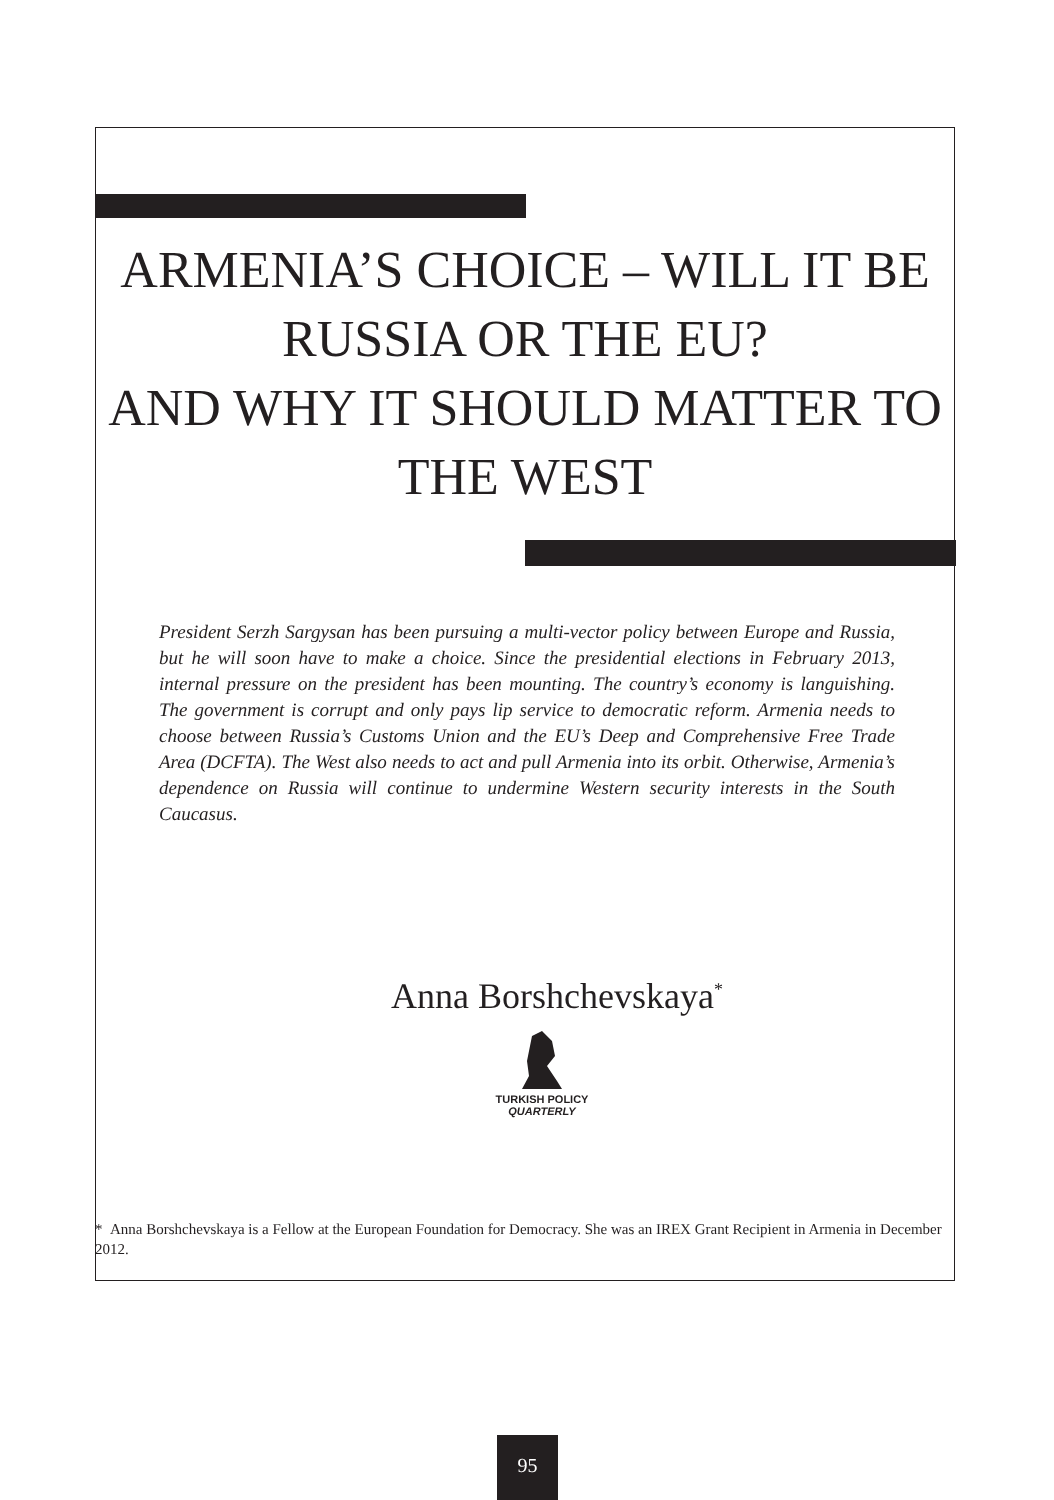ARMENIA’S CHOICE – WILL IT BE RUSSIA OR THE EU?
AND WHY IT SHOULD MATTER TO THE WEST
President Serzh Sargysan has been pursuing a multi-vector policy between Europe and Russia, but he will soon have to make a choice. Since the presidential elections in February 2013, internal pressure on the president has been mounting. The country’s economy is languishing. The government is corrupt and only pays lip service to democratic reform. Armenia needs to choose between Russia’s Customs Union and the EU’s Deep and Comprehensive Free Trade Area (DCFTA). The West also needs to act and pull Armenia into its orbit. Otherwise, Armenia’s dependence on Russia will continue to undermine Western security interests in the South Caucasus.
Anna Borshchevskaya<sup>*</sup>
TURKISH POLICY
QUARTERLY
* Anna Borshchevskaya is a Fellow at the European Foundation for Democracy. She was an IREX Grant Recipient in Armenia in December 2012.
95